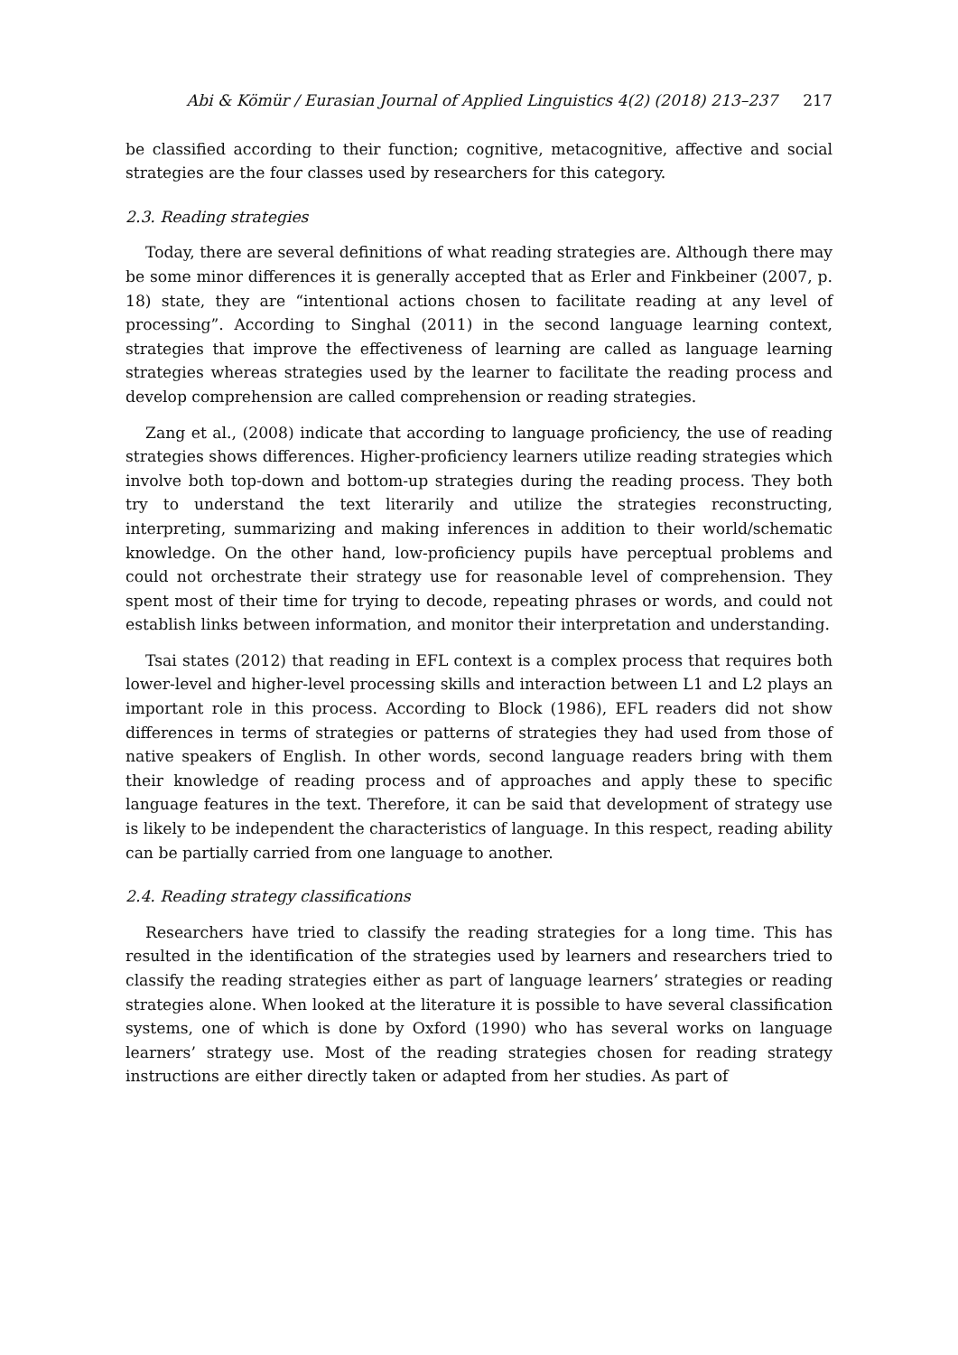Abi & Kömür / Eurasian Journal of Applied Linguistics 4(2) (2018) 213–237 217
be classified according to their function; cognitive, metacognitive, affective and social strategies are the four classes used by researchers for this category.
2.3. Reading strategies
Today, there are several definitions of what reading strategies are. Although there may be some minor differences it is generally accepted that as Erler and Finkbeiner (2007, p. 18) state, they are “intentional actions chosen to facilitate reading at any level of processing”. According to Singhal (2011) in the second language learning context, strategies that improve the effectiveness of learning are called as language learning strategies whereas strategies used by the learner to facilitate the reading process and develop comprehension are called comprehension or reading strategies.
Zang et al., (2008) indicate that according to language proficiency, the use of reading strategies shows differences. Higher-proficiency learners utilize reading strategies which involve both top-down and bottom-up strategies during the reading process. They both try to understand the text literarily and utilize the strategies reconstructing, interpreting, summarizing and making inferences in addition to their world/schematic knowledge. On the other hand, low-proficiency pupils have perceptual problems and could not orchestrate their strategy use for reasonable level of comprehension. They spent most of their time for trying to decode, repeating phrases or words, and could not establish links between information, and monitor their interpretation and understanding.
Tsai states (2012) that reading in EFL context is a complex process that requires both lower-level and higher-level processing skills and interaction between L1 and L2 plays an important role in this process. According to Block (1986), EFL readers did not show differences in terms of strategies or patterns of strategies they had used from those of native speakers of English. In other words, second language readers bring with them their knowledge of reading process and of approaches and apply these to specific language features in the text. Therefore, it can be said that development of strategy use is likely to be independent the characteristics of language. In this respect, reading ability can be partially carried from one language to another.
2.4. Reading strategy classifications
Researchers have tried to classify the reading strategies for a long time. This has resulted in the identification of the strategies used by learners and researchers tried to classify the reading strategies either as part of language learners’ strategies or reading strategies alone. When looked at the literature it is possible to have several classification systems, one of which is done by Oxford (1990) who has several works on language learners’ strategy use. Most of the reading strategies chosen for reading strategy instructions are either directly taken or adapted from her studies. As part of